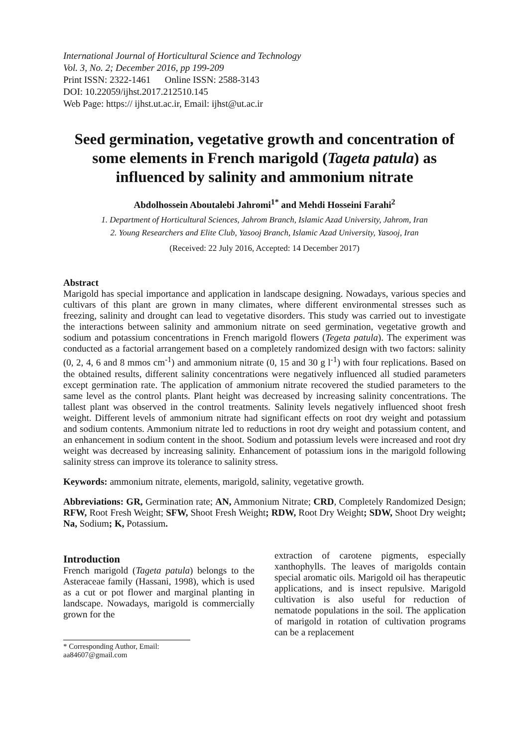International Journal of Horticultural Science and Technology
Vol. 3, No. 2; December 2016, pp 199-209
Print ISSN: 2322-1461 Online ISSN: 2588-3143
DOI: 10.22059/ijhst.2017.212510.145
Web Page: https:// ijhst.ut.ac.ir, Email: ijhst@ut.ac.ir
Seed germination, vegetative growth and concentration of some elements in French marigold (Tageta patula) as influenced by salinity and ammonium nitrate
Abdolhossein Aboutalebi Jahromi<sup>1*</sup> and Mehdi Hosseini Farahi<sup>2</sup>
1. Department of Horticultural Sciences, Jahrom Branch, Islamic Azad University, Jahrom, Iran
2. Young Researchers and Elite Club, Yasooj Branch, Islamic Azad University, Yasooj, Iran
(Received: 22 July 2016, Accepted: 14 December 2017)
Abstract
Marigold has special importance and application in landscape designing. Nowadays, various species and cultivars of this plant are grown in many climates, where different environmental stresses such as freezing, salinity and drought can lead to vegetative disorders. This study was carried out to investigate the interactions between salinity and ammonium nitrate on seed germination, vegetative growth and sodium and potassium concentrations in French marigold flowers (Tegeta patula). The experiment was conducted as a factorial arrangement based on a completely randomized design with two factors: salinity (0, 2, 4, 6 and 8 mmos cm<sup>-1</sup>) and ammonium nitrate (0, 15 and 30 g l<sup>-1</sup>) with four replications. Based on the obtained results, different salinity concentrations were negatively influenced all studied parameters except germination rate. The application of ammonium nitrate recovered the studied parameters to the same level as the control plants. Plant height was decreased by increasing salinity concentrations. The tallest plant was observed in the control treatments. Salinity levels negatively influenced shoot fresh weight. Different levels of ammonium nitrate had significant effects on root dry weight and potassium and sodium contents. Ammonium nitrate led to reductions in root dry weight and potassium content, and an enhancement in sodium content in the shoot. Sodium and potassium levels were increased and root dry weight was decreased by increasing salinity. Enhancement of potassium ions in the marigold following salinity stress can improve its tolerance to salinity stress.
Keywords: ammonium nitrate, elements, marigold, salinity, vegetative growth.
Abbreviations: GR, Germination rate; AN, Ammonium Nitrate; CRD, Completely Randomized Design; RFW, Root Fresh Weight; SFW, Shoot Fresh Weight; RDW, Root Dry Weight; SDW, Shoot Dry weight; Na, Sodium; K, Potassium.
Introduction
French marigold (Tageta patula) belongs to the Asteraceae family (Hassani, 1998), which is used as a cut or pot flower and marginal planting in landscape. Nowadays, marigold is commercially grown for the
* Corresponding Author, Email: aa84607@gmail.com
extraction of carotene pigments, especially xanthophylls. The leaves of marigolds contain special aromatic oils. Marigold oil has therapeutic applications, and is insect repulsive. Marigold cultivation is also useful for reduction of nematode populations in the soil. The application of marigold in rotation of cultivation programs can be a replacement